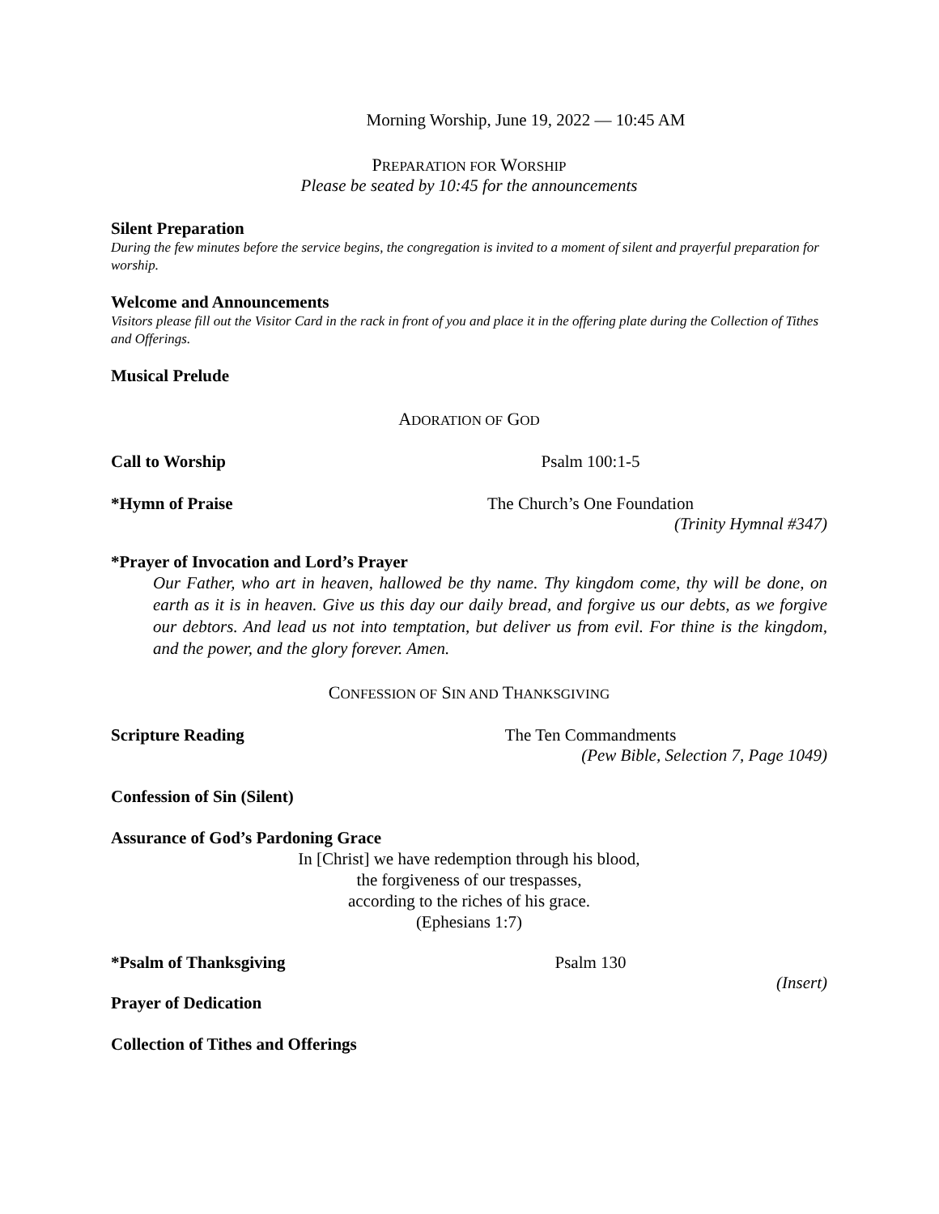Morning Worship, June 19, 2022 — 10:45 AM
PREPARATION FOR WORSHIP
Please be seated by 10:45 for the announcements
Silent Preparation
During the few minutes before the service begins, the congregation is invited to a moment of silent and prayerful preparation for worship.
Welcome and Announcements
Visitors please fill out the Visitor Card in the rack in front of you and place it in the offering plate during the Collection of Tithes and Offerings.
Musical Prelude
ADORATION OF GOD
Call to Worship Psalm 100:1-5
*Hymn of Praise The Church’s One Foundation
(Trinity Hymnal #347)
*Prayer of Invocation and Lord’s Prayer
Our Father, who art in heaven, hallowed be thy name. Thy kingdom come, thy will be done, on earth as it is in heaven. Give us this day our daily bread, and forgive us our debts, as we forgive our debtors. And lead us not into temptation, but deliver us from evil. For thine is the kingdom, and the power, and the glory forever. Amen.
CONFESSION OF SIN AND THANKSGIVING
Scripture Reading The Ten Commandments
(Pew Bible, Selection 7, Page 1049)
Confession of Sin (Silent)
Assurance of God’s Pardoning Grace
In [Christ] we have redemption through his blood,
the forgiveness of our trespasses,
according to the riches of his grace.
(Ephesians 1:7)
*Psalm of Thanksgiving Psalm 130
(Insert)
Prayer of Dedication
Collection of Tithes and Offerings